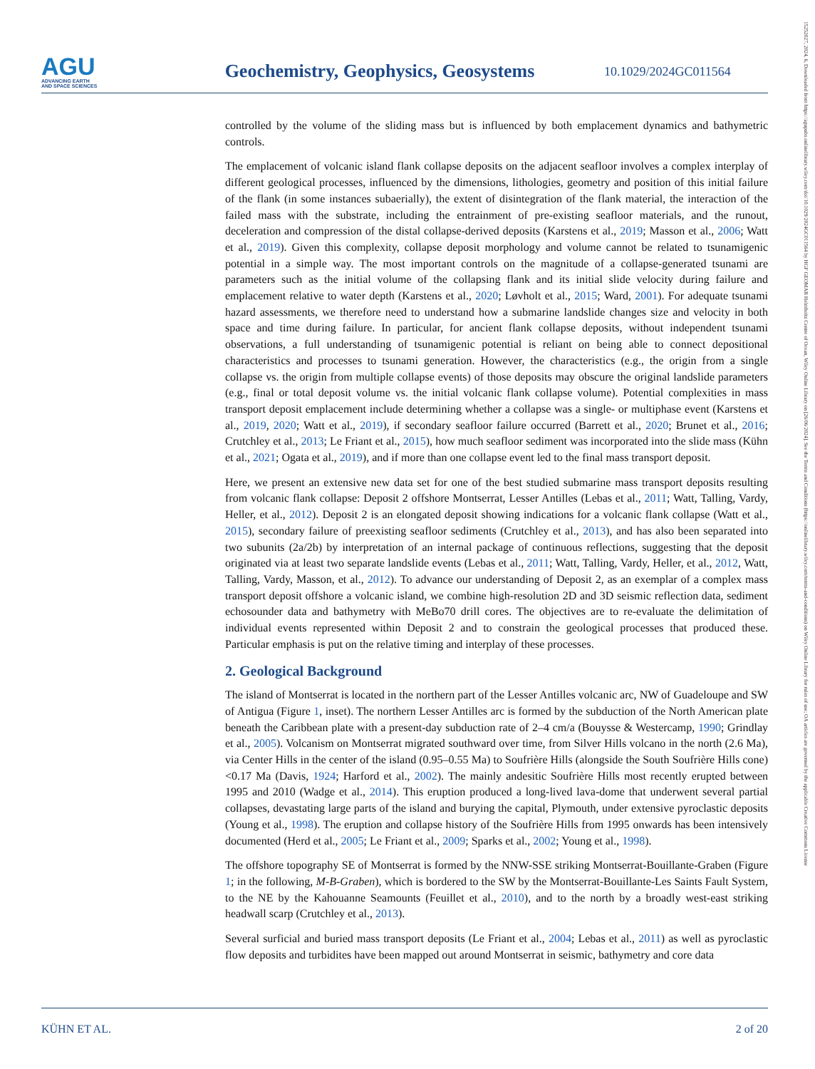AGU
ADVANCING EARTH
AND SPACE SCIENCES
Geochemistry, Geophysics, Geosystems
10.1029/2024GC011564
controlled by the volume of the sliding mass but is influenced by both emplacement dynamics and bathymetric controls.
The emplacement of volcanic island flank collapse deposits on the adjacent seafloor involves a complex interplay of different geological processes, influenced by the dimensions, lithologies, geometry and position of this initial failure of the flank (in some instances subaerially), the extent of disintegration of the flank material, the interaction of the failed mass with the substrate, including the entrainment of pre-existing seafloor materials, and the runout, deceleration and compression of the distal collapse-derived deposits (Karstens et al., 2019; Masson et al., 2006; Watt et al., 2019). Given this complexity, collapse deposit morphology and volume cannot be related to tsunamigenic potential in a simple way. The most important controls on the magnitude of a collapse-generated tsunami are parameters such as the initial volume of the collapsing flank and its initial slide velocity during failure and emplacement relative to water depth (Karstens et al., 2020; Løvholt et al., 2015; Ward, 2001). For adequate tsunami hazard assessments, we therefore need to understand how a submarine landslide changes size and velocity in both space and time during failure. In particular, for ancient flank collapse deposits, without independent tsunami observations, a full understanding of tsunamigenic potential is reliant on being able to connect depositional characteristics and processes to tsunami generation. However, the characteristics (e.g., the origin from a single collapse vs. the origin from multiple collapse events) of those deposits may obscure the original landslide parameters (e.g., final or total deposit volume vs. the initial volcanic flank collapse volume). Potential complexities in mass transport deposit emplacement include determining whether a collapse was a single- or multiphase event (Karstens et al., 2019, 2020; Watt et al., 2019), if secondary seafloor failure occurred (Barrett et al., 2020; Brunet et al., 2016; Crutchley et al., 2013; Le Friant et al., 2015), how much seafloor sediment was incorporated into the slide mass (Kühn et al., 2021; Ogata et al., 2019), and if more than one collapse event led to the final mass transport deposit.
Here, we present an extensive new data set for one of the best studied submarine mass transport deposits resulting from volcanic flank collapse: Deposit 2 offshore Montserrat, Lesser Antilles (Lebas et al., 2011; Watt, Talling, Vardy, Heller, et al., 2012). Deposit 2 is an elongated deposit showing indications for a volcanic flank collapse (Watt et al., 2015), secondary failure of preexisting seafloor sediments (Crutchley et al., 2013), and has also been separated into two subunits (2a/2b) by interpretation of an internal package of continuous reflections, suggesting that the deposit originated via at least two separate landslide events (Lebas et al., 2011; Watt, Talling, Vardy, Heller, et al., 2012, Watt, Talling, Vardy, Masson, et al., 2012). To advance our understanding of Deposit 2, as an exemplar of a complex mass transport deposit offshore a volcanic island, we combine high-resolution 2D and 3D seismic reflection data, sediment echosounder data and bathymetry with MeBo70 drill cores. The objectives are to re-evaluate the delimitation of individual events represented within Deposit 2 and to constrain the geological processes that produced these. Particular emphasis is put on the relative timing and interplay of these processes.
2. Geological Background
The island of Montserrat is located in the northern part of the Lesser Antilles volcanic arc, NW of Guadeloupe and SW of Antigua (Figure 1, inset). The northern Lesser Antilles arc is formed by the subduction of the North American plate beneath the Caribbean plate with a present-day subduction rate of 2–4 cm/a (Bouysse & Westercamp, 1990; Grindlay et al., 2005). Volcanism on Montserrat migrated southward over time, from Silver Hills volcano in the north (2.6 Ma), via Center Hills in the center of the island (0.95–0.55 Ma) to Soufrière Hills (alongside the South Soufrière Hills cone) <0.17 Ma (Davis, 1924; Harford et al., 2002). The mainly andesitic Soufrière Hills most recently erupted between 1995 and 2010 (Wadge et al., 2014). This eruption produced a long-lived lava-dome that underwent several partial collapses, devastating large parts of the island and burying the capital, Plymouth, under extensive pyroclastic deposits (Young et al., 1998). The eruption and collapse history of the Soufrière Hills from 1995 onwards has been intensively documented (Herd et al., 2005; Le Friant et al., 2009; Sparks et al., 2002; Young et al., 1998).
The offshore topography SE of Montserrat is formed by the NNW-SSE striking Montserrat-Bouillante-Graben (Figure 1; in the following, M-B-Graben), which is bordered to the SW by the Montserrat-Bouillante-Les Saints Fault System, to the NE by the Kahouanne Seamounts (Feuillet et al., 2010), and to the north by a broadly west-east striking headwall scarp (Crutchley et al., 2013).
Several surficial and buried mass transport deposits (Le Friant et al., 2004; Lebas et al., 2011) as well as pyroclastic flow deposits and turbidites have been mapped out around Montserrat in seismic, bathymetry and core data
KÜHN ET AL. 2 of 20
15252027, 2024, 6, Downloaded from https://agupubs.onlinelibrary.wiley.com/doi/10.1029/2024GC011564 by HGF GEOMAR Helmholtz Centre of Ocean, Wiley Online Library on [26/06/2024]. See the Terms and Conditions (https://onlinelibrary.wiley.com/terms-and-conditions) on Wiley Online Library for rules of use; OA articles are governed by the applicable Creative Commons License